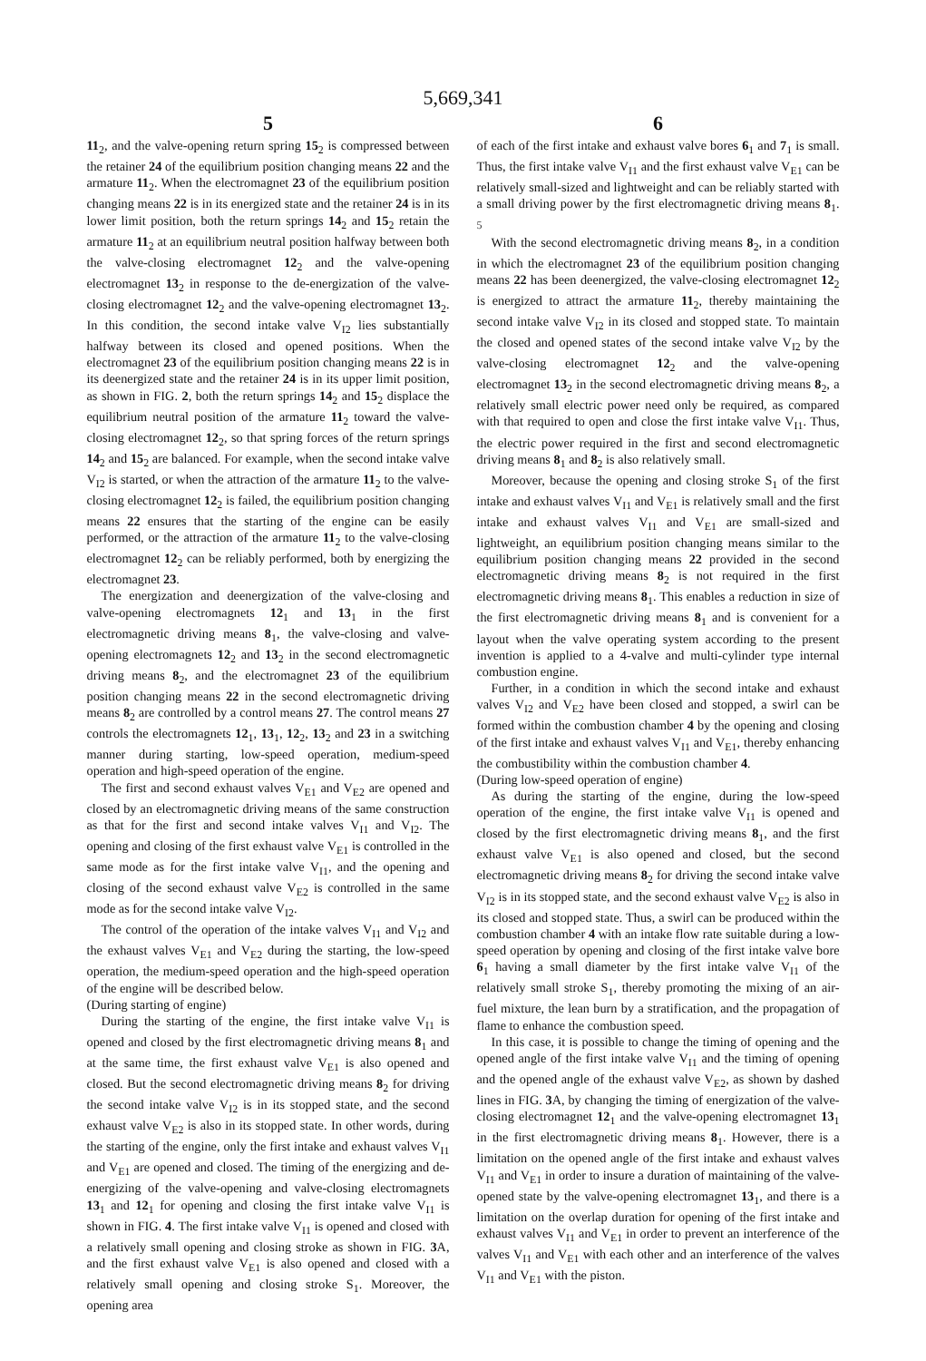5,669,341
5 6
11<sub>2</sub>, and the valve-opening return spring 15<sub>2</sub> is compressed between the retainer 24 of the equilibrium position changing means 22 and the armature 11<sub>2</sub>. When the electromagnet 23 of the equilibrium position changing means 22 is in its energized state and the retainer 24 is in its lower limit position, both the return springs 14<sub>2</sub> and 15<sub>2</sub> retain the armature 11<sub>2</sub> at an equilibrium neutral position halfway between both the valve-closing electromagnet 12<sub>2</sub> and the valve-opening electromagnet 13<sub>2</sub> in response to the de-energization of the valve-closing electromagnet 12<sub>2</sub> and the valve-opening electromagnet 13<sub>2</sub>. In this condition, the second intake valve V<sub>I2</sub> lies substantially halfway between its closed and opened positions. When the electromagnet 23 of the equilibrium position changing means 22 is in its deenergized state and the retainer 24 is in its upper limit position, as shown in FIG. 2, both the return springs 14<sub>2</sub> and 15<sub>2</sub> displace the equilibrium neutral position of the armature 11<sub>2</sub> toward the valve-closing electromagnet 12<sub>2</sub>, so that spring forces of the return springs 14<sub>2</sub> and 15<sub>2</sub> are balanced. For example, when the second intake valve V<sub>I2</sub> is started, or when the attraction of the armature 11<sub>2</sub> to the valve-closing electromagnet 12<sub>2</sub> is failed, the equilibrium position changing means 22 ensures that the starting of the engine can be easily performed, or the attraction of the armature 11<sub>2</sub> to the valve-closing electromagnet 12<sub>2</sub> can be reliably performed, both by energizing the electromagnet 23.
The energization and deenergization of the valve-closing and valve-opening electromagnets 12<sub>1</sub> and 13<sub>1</sub> in the first electromagnetic driving means 8<sub>1</sub>, the valve-closing and valve-opening electromagnets 12<sub>2</sub> and 13<sub>2</sub> in the second electromagnetic driving means 8<sub>2</sub>, and the electromagnet 23 of the equilibrium position changing means 22 in the second electromagnetic driving means 8<sub>2</sub> are controlled by a control means 27. The control means 27 controls the electromagnets 12<sub>1</sub>, 13<sub>1</sub>, 12<sub>2</sub>, 13<sub>2</sub> and 23 in a switching manner during starting, low-speed operation, medium-speed operation and high-speed operation of the engine.
The first and second exhaust valves V<sub>E1</sub> and V<sub>E2</sub> are opened and closed by an electromagnetic driving means of the same construction as that for the first and second intake valves V<sub>I1</sub> and V<sub>I2</sub>. The opening and closing of the first exhaust valve V<sub>E1</sub> is controlled in the same mode as for the first intake valve V<sub>I1</sub>, and the opening and closing of the second exhaust valve V<sub>E2</sub> is controlled in the same mode as for the second intake valve V<sub>I2</sub>.
The control of the operation of the intake valves V<sub>I1</sub> and V<sub>I2</sub> and the exhaust valves V<sub>E1</sub> and V<sub>E2</sub> during the starting, the low-speed operation, the medium-speed operation and the high-speed operation of the engine will be described below.
(During starting of engine)
During the starting of the engine, the first intake valve V<sub>I1</sub> is opened and closed by the first electromagnetic driving means 8<sub>1</sub> and at the same time, the first exhaust valve V<sub>E1</sub> is also opened and closed. But the second electromagnetic driving means 8<sub>2</sub> for driving the second intake valve V<sub>I2</sub> is in its stopped state, and the second exhaust valve V<sub>E2</sub> is also in its stopped state. In other words, during the starting of the engine, only the first intake and exhaust valves V<sub>I1</sub> and V<sub>E1</sub> are opened and closed. The timing of the energizing and de-energizing of the valve-opening and valve-closing electromagnets 13<sub>1</sub> and 12<sub>1</sub> for opening and closing the first intake valve V<sub>I1</sub> is shown in FIG. 4. The first intake valve V<sub>I1</sub> is opened and closed with a relatively small opening and closing stroke as shown in FIG. 3 A, and the first exhaust valve V<sub>E1</sub> is also opened and closed with a relatively small opening and closing stroke S<sub>1</sub>. Moreover, the opening area
of each of the first intake and exhaust valve bores 6<sub>1</sub> and 7<sub>1</sub> is small. Thus, the first intake valve V<sub>I1</sub> and the first exhaust valve V<sub>E1</sub> can be relatively small-sized and lightweight and can be reliably started with a small driving power by the first electromagnetic driving means 8<sub>1</sub>. 5
With the second electromagnetic driving means 8<sub>2</sub>, in a condition in which the electromagnet 23 of the equilibrium position changing means 22 has been deenergized, the valve-closing electromagnet 12<sub>2</sub> is energized to attract the armature 11<sub>2</sub>, thereby maintaining the second intake valve V<sub>I2</sub> in its closed and stopped state. To maintain the closed and opened states of the second intake valve V<sub>I2</sub> by the valve-closing electromagnet 12<sub>2</sub> and the valve-opening electromagnet 13<sub>2</sub> in the second electromagnetic driving means 8<sub>2</sub>, a relatively small electric power need only be required, as compared with that required to open and close the first intake valve V<sub>I1</sub>. Thus, the electric power required in the first and second electromagnetic driving means 8<sub>1</sub> and 8<sub>2</sub> is also relatively small.
Moreover, because the opening and closing stroke S<sub>1</sub> of the first intake and exhaust valves V<sub>I1</sub> and V<sub>E1</sub> is relatively small and the first intake and exhaust valves V<sub>I1</sub> and V<sub>E1</sub> are small-sized and lightweight, an equilibrium position changing means similar to the equilibrium position changing means 22 provided in the second electromagnetic driving means 8<sub>2</sub> is not required in the first electromagnetic driving means 8<sub>1</sub>. This enables a reduction in size of the first electromagnetic driving means 8<sub>1</sub> and is convenient for a layout when the valve operating system according to the present invention is applied to a 4-valve and multi-cylinder type internal combustion engine.
Further, in a condition in which the second intake and exhaust valves V<sub>I2</sub> and V<sub>E2</sub> have been closed and stopped, a swirl can be formed within the combustion chamber 4 by the opening and closing of the first intake and exhaust valves V<sub>I1</sub> and V<sub>E1</sub>, thereby enhancing the combustibility within the combustion chamber 4.
(During low-speed operation of engine)
As during the starting of the engine, during the low-speed operation of the engine, the first intake valve V<sub>I1</sub> is opened and closed by the first electromagnetic driving means 8<sub>1</sub>, and the first exhaust valve V<sub>E1</sub> is also opened and closed, but the second electromagnetic driving means 8<sub>2</sub> for driving the second intake valve V<sub>I2</sub> is in its stopped state, and the second exhaust valve V<sub>E2</sub> is also in its closed and stopped state. Thus, a swirl can be produced within the combustion chamber 4 with an intake flow rate suitable during a low-speed operation by opening and closing of the first intake valve bore 6<sub>1</sub> having a small diameter by the first intake valve V<sub>I1</sub> of the relatively small stroke S<sub>1</sub>, thereby promoting the mixing of an air-fuel mixture, the lean burn by a stratification, and the propagation of flame to enhance the combustion speed.
In this case, it is possible to change the timing of opening and the opened angle of the first intake valve V<sub>I1</sub> and the timing of opening and the opened angle of the exhaust valve V<sub>E2</sub>, as shown by dashed lines in FIG. 3 A, by changing the timing of energization of the valve-closing electromagnet 12<sub>1</sub> and the valve-opening electromagnet 13<sub>1</sub> in the first electromagnetic driving means 8<sub>1</sub>. However, there is a limitation on the opened angle of the first intake and exhaust valves V<sub>I1</sub> and V<sub>E1</sub> in order to insure a duration of maintaining of the valve-opened state by the valve-opening electromagnet 13<sub>1</sub>, and there is a limitation on the overlap duration for opening of the first intake and exhaust valves V<sub>I1</sub> and V<sub>E1</sub> in order to prevent an interference of the valves V<sub>I1</sub> and V<sub>E1</sub> with each other and an interference of the valves V<sub>I1</sub> and V<sub>E1</sub> with the piston.